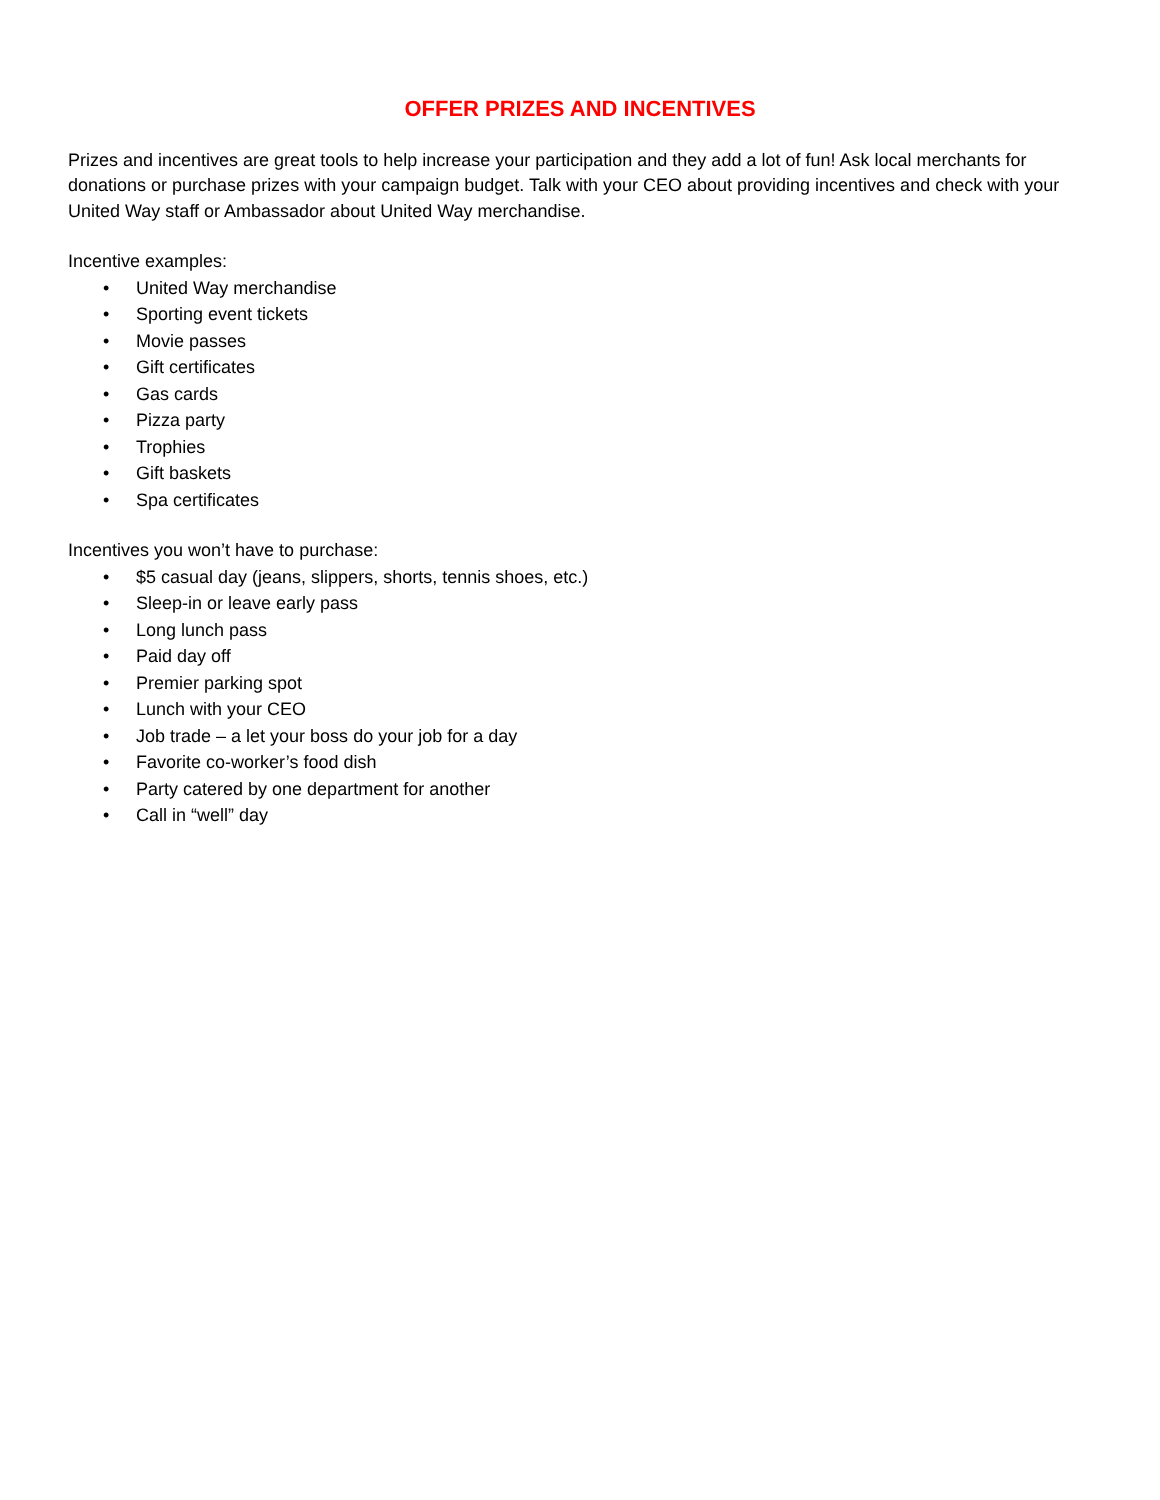OFFER PRIZES AND INCENTIVES
Prizes and incentives are great tools to help increase your participation and they add a lot of fun! Ask local merchants for donations or purchase prizes with your campaign budget. Talk with your CEO about providing incentives and check with your United Way staff or Ambassador about United Way merchandise.
Incentive examples:
• United Way merchandise
• Sporting event tickets
• Movie passes
• Gift certificates
• Gas cards
• Pizza party
• Trophies
• Gift baskets
• Spa certificates
Incentives you won’t have to purchase:
• $5 casual day (jeans, slippers, shorts, tennis shoes, etc.)
• Sleep-in or leave early pass
• Long lunch pass
• Paid day off
• Premier parking spot
• Lunch with your CEO
• Job trade – a let your boss do your job for a day
• Favorite co-worker’s food dish
• Party catered by one department for another
• Call in “well” day